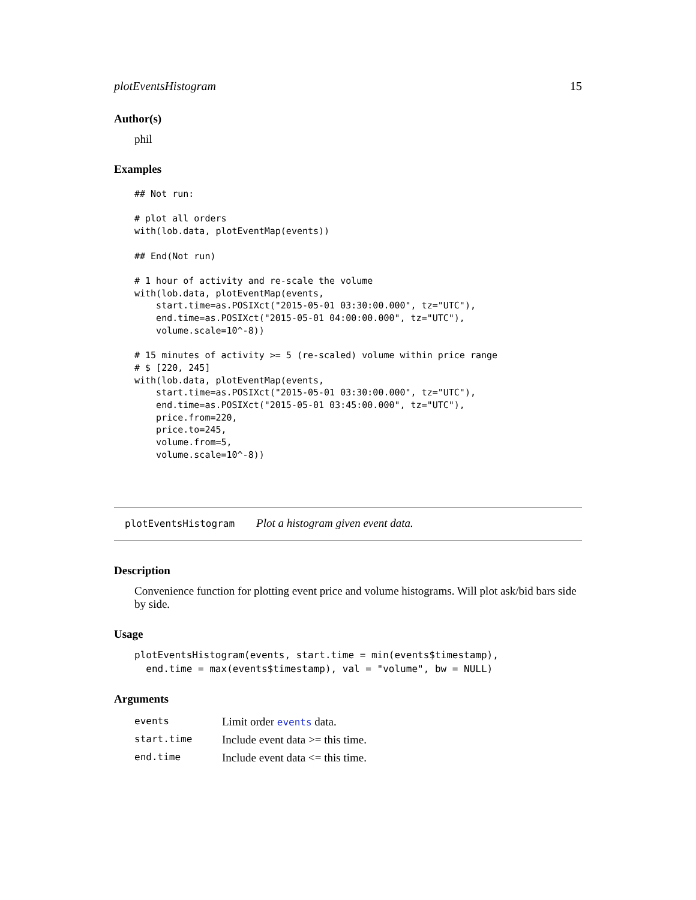plotEventsHistogram 15
Author(s)
phil
Examples
## Not run:

# plot all orders
with(lob.data, plotEventMap(events))

## End(Not run)

# 1 hour of activity and re-scale the volume
with(lob.data, plotEventMap(events,
    start.time=as.POSIXct("2015-05-01 03:30:00.000", tz="UTC"),
    end.time=as.POSIXct("2015-05-01 04:00:00.000", tz="UTC"),
    volume.scale=10^-8))

# 15 minutes of activity >= 5 (re-scaled) volume within price range
# $ [220, 245]
with(lob.data, plotEventMap(events,
    start.time=as.POSIXct("2015-05-01 03:30:00.000", tz="UTC"),
    end.time=as.POSIXct("2015-05-01 03:45:00.000", tz="UTC"),
    price.from=220,
    price.to=245,
    volume.from=5,
    volume.scale=10^-8))
plotEventsHistogram Plot a histogram given event data.
Description
Convenience function for plotting event price and volume histograms. Will plot ask/bid bars side by side.
Usage
plotEventsHistogram(events, start.time = min(events$timestamp),
  end.time = max(events$timestamp), val = "volume", bw = NULL)
Arguments
| events | Limit order events data. |
| start.time | Include event data >= this time. |
| end.time | Include event data <= this time. |